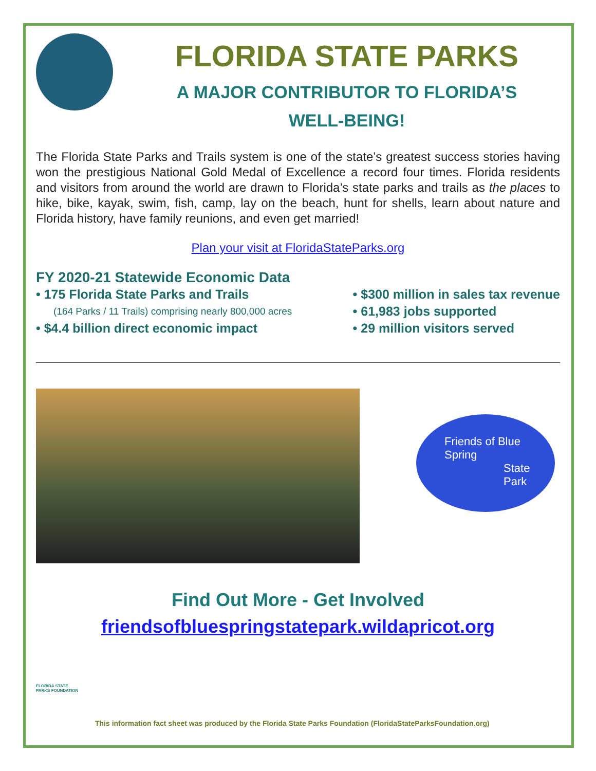FLORIDA STATE PARKS
A MAJOR CONTRIBUTOR TO FLORIDA’S
WELL-BEING!
The Florida State Parks and Trails system is one of the state’s greatest success stories having won the prestigious National Gold Medal of Excellence a record four times. Florida residents and visitors from around the world are drawn to Florida’s state parks and trails as the places to hike, bike, kayak, swim, fish, camp, lay on the beach, hunt for shells, learn about nature and Florida history, have family reunions, and even get married!
Plan your visit at FloridaStateParks.org
FY 2020-21 Statewide Economic Data
• 175 Florida State Parks and Trails
(164 Parks / 11 Trails) comprising nearly 800,000 acres
• $4.4 billion direct economic impact
• $300 million in sales tax revenue
• 61,983 jobs supported
• 29 million visitors served
Friends of Blue Spring
State Park
Find Out More - Get Involved
friendsofbluespringstatepark.wildapricot.org
FLORIDA STATE PARKS FOUNDATION
This information fact sheet was produced by the Florida State Parks Foundation (FloridaStateParksFoundation.org)